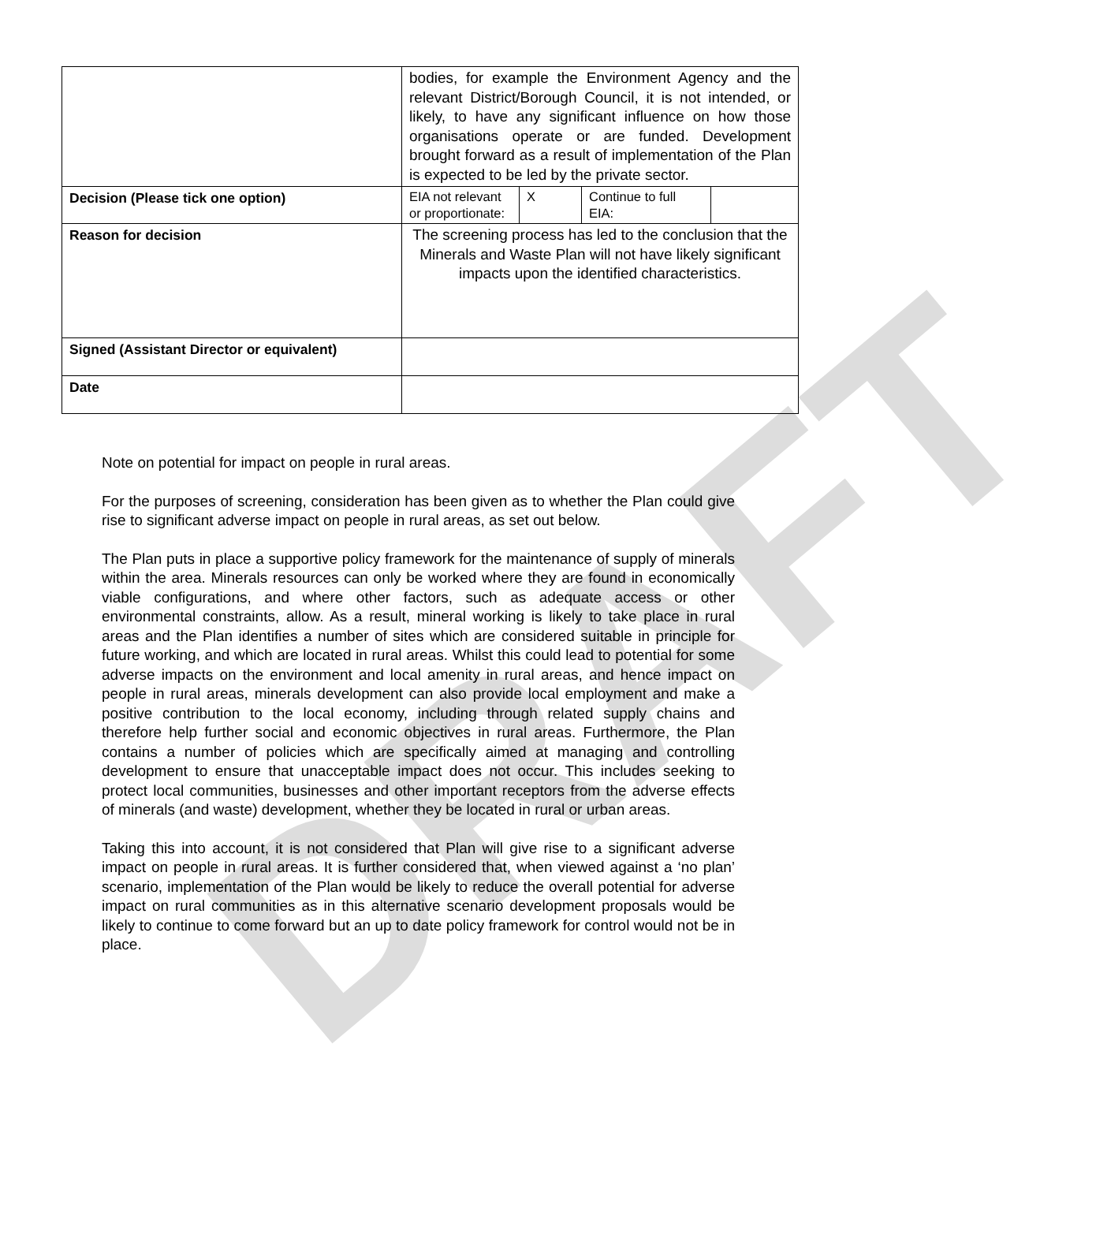DRAFT
| | bodies, for example the Environment Agency and the relevant District/Borough Council, it is not intended, or likely, to have any significant influence on how those organisations operate or are funded. Development brought forward as a result of implementation of the Plan is expected to be led by the private sector. | | | |
| Decision (Please tick one option) | EIA not relevant or proportionate: | X | Continue to full EIA: | |
| Reason for decision | The screening process has led to the conclusion that the Minerals and Waste Plan will not have likely significant impacts upon the identified characteristics. | | | |
| Signed (Assistant Director or equivalent) | | | | |
| Date | | | | |
Note on potential for impact on people in rural areas.
For the purposes of screening, consideration has been given as to whether the Plan could give rise to significant adverse impact on people in rural areas, as set out below.
The Plan puts in place a supportive policy framework for the maintenance of supply of minerals within the area. Minerals resources can only be worked where they are found in economically viable configurations, and where other factors, such as adequate access or other environmental constraints, allow. As a result, mineral working is likely to take place in rural areas and the Plan identifies a number of sites which are considered suitable in principle for future working, and which are located in rural areas. Whilst this could lead to potential for some adverse impacts on the environment and local amenity in rural areas, and hence impact on people in rural areas, minerals development can also provide local employment and make a positive contribution to the local economy, including through related supply chains and therefore help further social and economic objectives in rural areas. Furthermore, the Plan contains a number of policies which are specifically aimed at managing and controlling development to ensure that unacceptable impact does not occur. This includes seeking to protect local communities, businesses and other important receptors from the adverse effects of minerals (and waste) development, whether they be located in rural or urban areas.
Taking this into account, it is not considered that Plan will give rise to a significant adverse impact on people in rural areas. It is further considered that, when viewed against a ‘no plan’ scenario, implementation of the Plan would be likely to reduce the overall potential for adverse impact on rural communities as in this alternative scenario development proposals would be likely to continue to come forward but an up to date policy framework for control would not be in place.